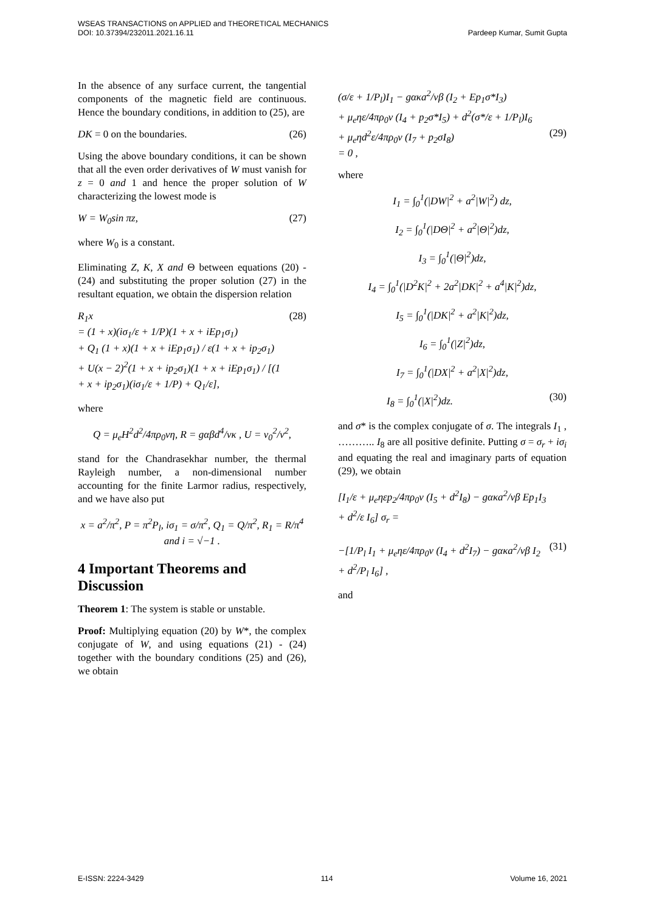WSEAS TRANSACTIONS on APPLIED and THEORETICAL MECHANICS
DOI: 10.37394/232011.2021.16.11 Pardeep Kumar, Sumit Gupta
In the absence of any surface current, the tangential components of the magnetic field are continuous. Hence the boundary conditions, in addition to (25), are
DK = 0 on the boundaries. (26)
Using the above boundary conditions, it can be shown that all the even order derivatives of W must vanish for z = 0 and 1 and hence the proper solution of W characterizing the lowest mode is
W = W<sub>0</sub>sin πz, (27)
where W<sub>0</sub> is a constant.
Eliminating Z, K, X and Θ between equations (20) - (24) and substituting the proper solution (27) in the resultant equation, we obtain the dispersion relation
R<sub>1</sub>x
= (1 + x)(iσ<sub>1</sub>/ε + 1/P)(1 + x + iEp<sub>1</sub>σ<sub>1</sub>)
+ Q<sub>1</sub> (1 + x)(1 + x + iEp<sub>1</sub>σ<sub>1</sub>) / ε(1 + x + ip<sub>2</sub>σ<sub>1</sub>)
+ U(x − 2)<sup>2</sup>(1 + x + ip<sub>2</sub>σ<sub>1</sub>)(1 + x + iEp<sub>1</sub>σ<sub>1</sub>) / [(1 + x + ip<sub>2</sub>σ<sub>1</sub>)(iσ<sub>1</sub>/ε + 1/P) + Q<sub>1</sub>/ε], (28)
where
Q = μ<sub>e</sub>H<sup>2</sup>d<sup>2</sup>/4πρ<sub>0</sub>νη, R = gαβd<sup>4</sup>/νκ , U = ν<sub>0</sub><sup>2</sup>/ν<sup>2</sup>,
stand for the Chandrasekhar number, the thermal Rayleigh number, a non-dimensional number accounting for the finite Larmor radius, respectively, and we have also put
x = a<sup>2</sup>/π<sup>2</sup>, P = π<sup>2</sup>P<sub>l</sub>, iσ<sub>1</sub> = σ/π<sup>2</sup>, Q<sub>1</sub> = Q/π<sup>2</sup>, R<sub>1</sub> = R/π<sup>4</sup> and i = √−1 .
4 Important Theorems and Discussion
Theorem 1: The system is stable or unstable.
Proof: Multiplying equation (20) by W*, the complex conjugate of W, and using equations (21) - (24) together with the boundary conditions (25) and (26), we obtain
(σ/ε + 1/P<sub>l</sub>)I<sub>1</sub> − gακa<sup>2</sup>/νβ (I<sub>2</sub> + Ep<sub>1</sub>σ*I<sub>3</sub>)
+ μ<sub>e</sub>ηε/4πρ<sub>0</sub>ν (I<sub>4</sub> + p<sub>2</sub>σ*I<sub>5</sub>) + d<sup>2</sup>(σ*/ε + 1/P<sub>l</sub>)I<sub>6</sub>
+ μ<sub>e</sub>ηd<sup>2</sup>ε/4πρ<sub>0</sub>ν (I<sub>7</sub> + p<sub>2</sub>σI<sub>8</sub>)
= 0 ,
(29)
where
I<sub>1</sub> = ∫<sub>0</sub><sup>1</sup>(|DW|<sup>2</sup> + a<sup>2</sup>|W|<sup>2</sup>) dz,
I<sub>2</sub> = ∫<sub>0</sub><sup>1</sup>(|DΘ|<sup>2</sup> + a<sup>2</sup>|Θ|<sup>2</sup>)dz,
I<sub>3</sub> = ∫<sub>0</sub><sup>1</sup>(|Θ|<sup>2</sup>)dz,
I<sub>4</sub> = ∫<sub>0</sub><sup>1</sup>(|D<sup>2</sup>K|<sup>2</sup> + 2a<sup>2</sup>|DK|<sup>2</sup> + a<sup>4</sup>|K|<sup>2</sup>)dz,
I<sub>5</sub> = ∫<sub>0</sub><sup>1</sup>(|DK|<sup>2</sup> + a<sup>2</sup>|K|<sup>2</sup>)dz,
I<sub>6</sub> = ∫<sub>0</sub><sup>1</sup>(|Z|<sup>2</sup>)dz,
I<sub>7</sub> = ∫<sub>0</sub><sup>1</sup>(|DX|<sup>2</sup> + a<sup>2</sup>|X|<sup>2</sup>)dz,
I<sub>8</sub> = ∫<sub>0</sub><sup>1</sup>(|X|<sup>2</sup>)dz. (30)
and σ* is the complex conjugate of σ. The integrals I<sub>1</sub> , ……….. I<sub>8</sub> are all positive definite. Putting σ = σ<sub>r</sub> + iσ<sub>i</sub> and equating the real and imaginary parts of equation (29), we obtain
[I<sub>1</sub>/ε + μ<sub>e</sub>ηεp<sub>2</sub>/4πρ<sub>0</sub>ν (I<sub>5</sub> + d<sup>2</sup>I<sub>8</sub>) − gακa<sup>2</sup>/νβ Ep<sub>1</sub>I<sub>3</sub>
+ d<sup>2</sup>/ε I<sub>6</sub>] σ<sub>r</sub> =
−[1/P<sub>l</sub> I<sub>1</sub> + μ<sub>e</sub>ηε/4πρ<sub>0</sub>ν (I<sub>4</sub> + d<sup>2</sup>I<sub>7</sub>) − gακa<sup>2</sup>/νβ I<sub>2</sub>
+ d<sup>2</sup>/P<sub>l</sub> I<sub>6</sub>] ,
(31)
and
E-ISSN: 2224-3429 114 Volume 16, 2021